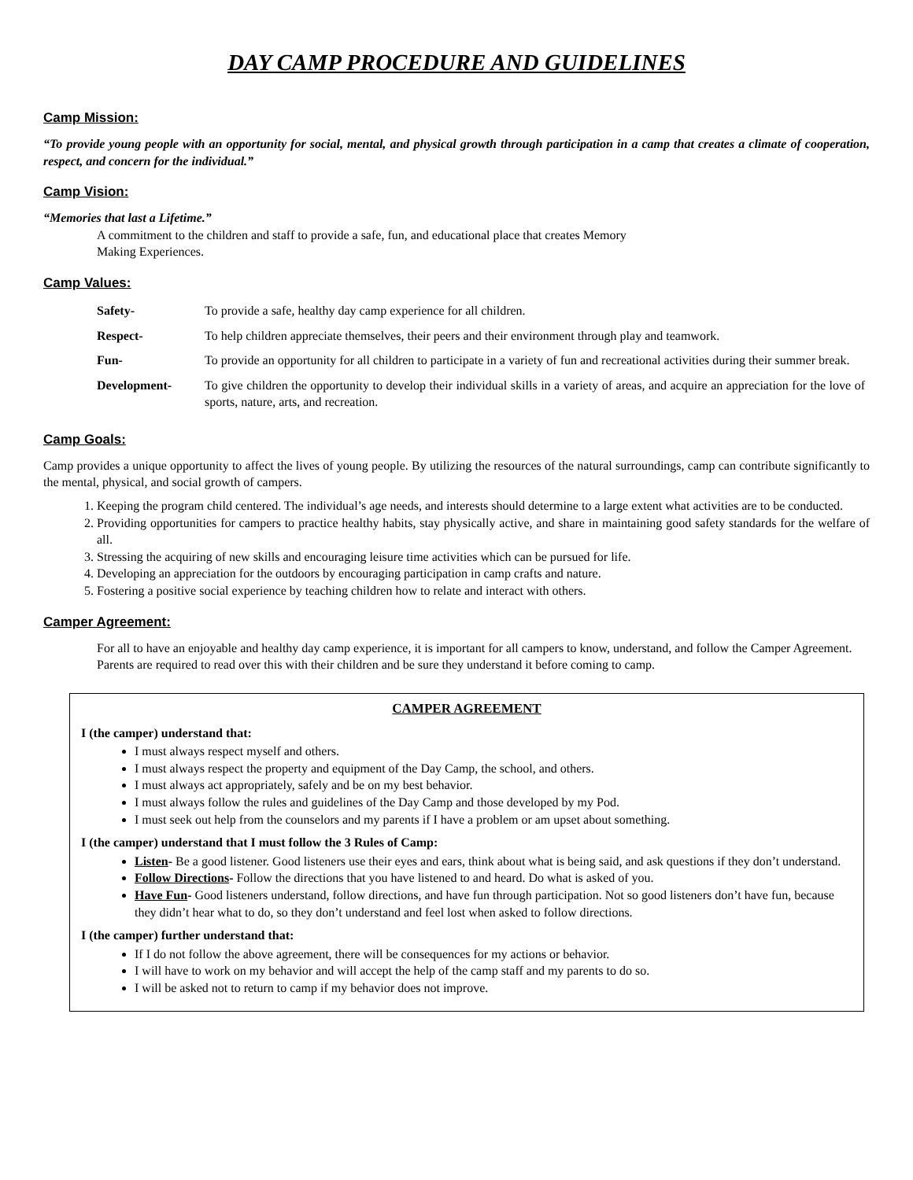DAY CAMP PROCEDURE AND GUIDELINES
Camp Mission:
“To provide young people with an opportunity for social, mental, and physical growth through participation in a camp that creates a climate of cooperation, respect, and concern for the individual.”
Camp Vision:
“Memories that last a Lifetime.”
A commitment to the children and staff to provide a safe, fun, and educational place that creates Memory
Making Experiences.
Camp Values:
| Safety- | To provide a safe, healthy day camp experience for all children. |
| Respect- | To help children appreciate themselves, their peers and their environment through play and teamwork. |
| Fun- | To provide an opportunity for all children to participate in a variety of fun and recreational activities during their summer break. |
| Development- | To give children the opportunity to develop their individual skills in a variety of areas, and acquire an appreciation for the love of sports, nature, arts, and recreation. |
Camp Goals:
Camp provides a unique opportunity to affect the lives of young people. By utilizing the resources of the natural surroundings, camp can contribute significantly to the mental, physical, and social growth of campers.
1. Keeping the program child centered. The individual’s age needs, and interests should determine to a large extent what activities are to be conducted.
2. Providing opportunities for campers to practice healthy habits, stay physically active, and share in maintaining good safety standards for the welfare of all.
3. Stressing the acquiring of new skills and encouraging leisure time activities which can be pursued for life.
4. Developing an appreciation for the outdoors by encouraging participation in camp crafts and nature.
5. Fostering a positive social experience by teaching children how to relate and interact with others.
Camper Agreement:
For all to have an enjoyable and healthy day camp experience, it is important for all campers to know, understand, and follow the Camper Agreement.
Parents are required to read over this with their children and be sure they understand it before coming to camp.
CAMPER AGREEMENT
I (the camper) understand that:
I must always respect myself and others.
I must always respect the property and equipment of the Day Camp, the school, and others.
I must always act appropriately, safely and be on my best behavior.
I must always follow the rules and guidelines of the Day Camp and those developed by my Pod.
I must seek out help from the counselors and my parents if I have a problem or am upset about something.
I (the camper) understand that I must follow the 3 Rules of Camp:
Listen- Be a good listener. Good listeners use their eyes and ears, think about what is being said, and ask questions if they don’t understand.
Follow Directions- Follow the directions that you have listened to and heard. Do what is asked of you.
Have Fun- Good listeners understand, follow directions, and have fun through participation. Not so good listeners don’t have fun, because they didn’t hear what to do, so they don’t understand and feel lost when asked to follow directions.
I (the camper) further understand that:
If I do not follow the above agreement, there will be consequences for my actions or behavior.
I will have to work on my behavior and will accept the help of the camp staff and my parents to do so.
I will be asked not to return to camp if my behavior does not improve.